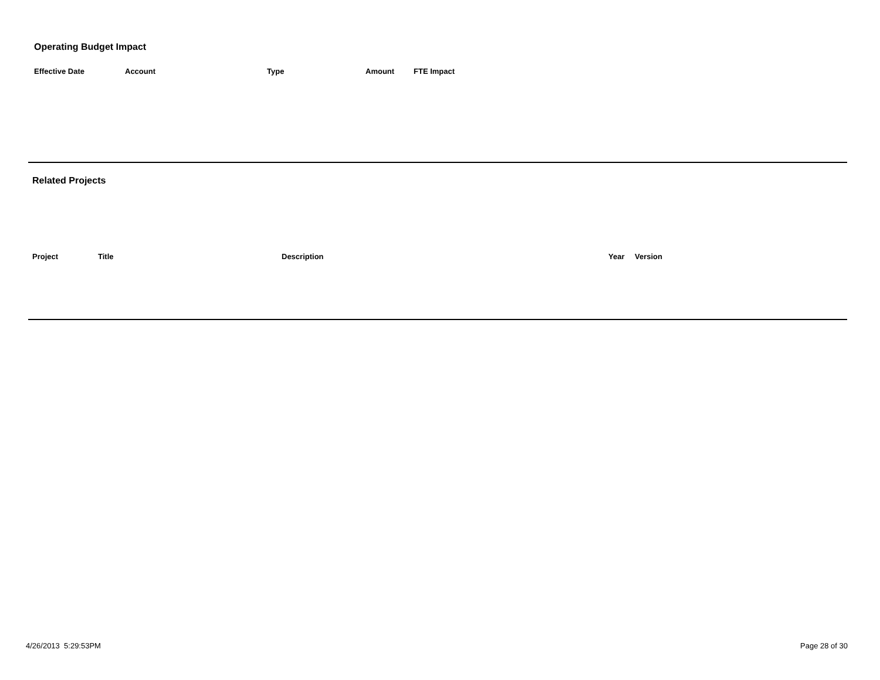Operating Budget Impact
| Effective Date | Account | Type | Amount | FTE Impact |
| --- | --- | --- | --- | --- |
Related Projects
| Project | Title | Description | Year | Version |
| --- | --- | --- | --- | --- |
4/26/2013 5:29:53PM Page 28 of 30